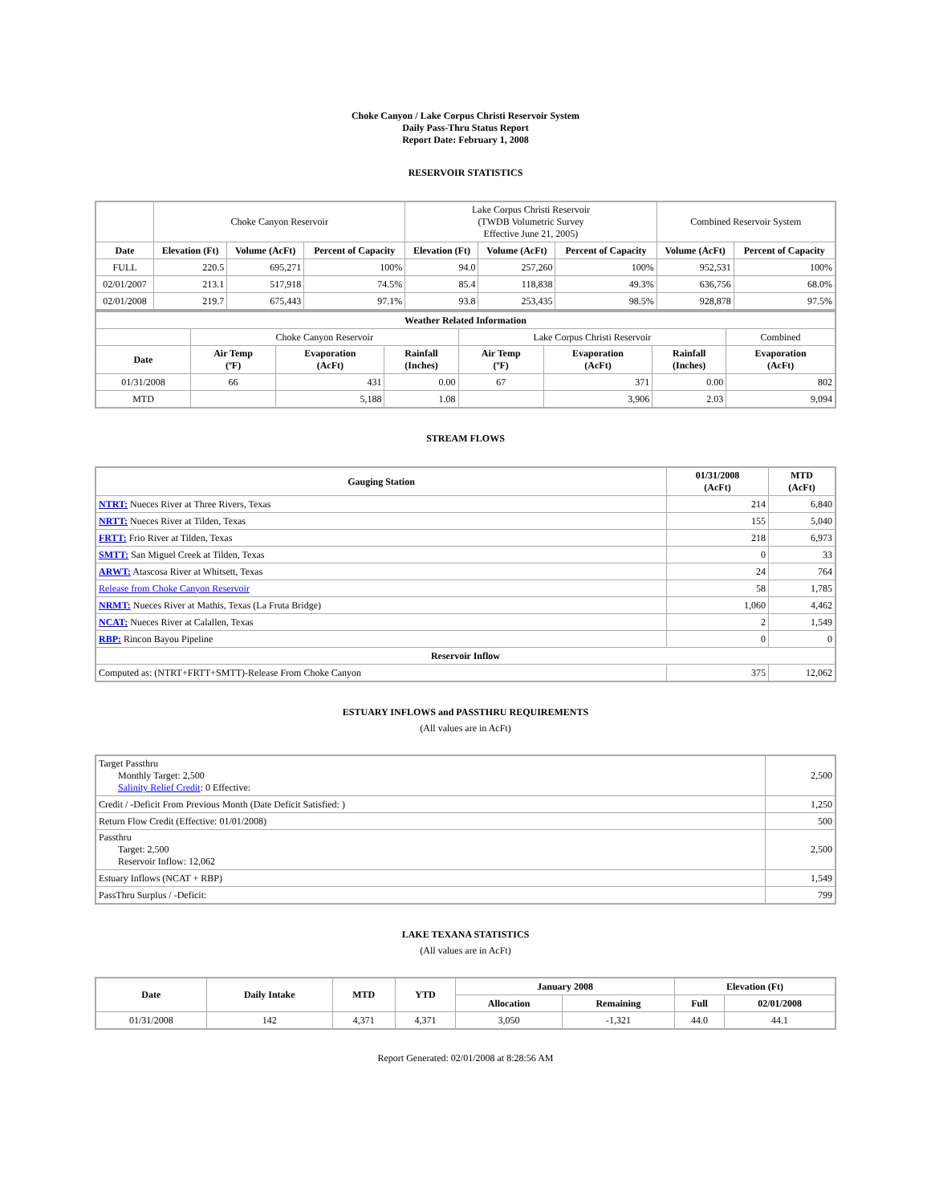Choke Canyon / Lake Corpus Christi Reservoir System
Daily Pass-Thru Status Report
Report Date: February 1, 2008
RESERVOIR STATISTICS
| | Choke Canyon Reservoir | | | Lake Corpus Christi Reservoir (TWDB Volumetric Survey Effective June 21, 2005) | | | Combined Reservoir System | |
| Date | Elevation (Ft) | Volume (AcFt) | Percent of Capacity | Elevation (Ft) | Volume (AcFt) | Percent of Capacity | Volume (AcFt) | Percent of Capacity |
| FULL | 220.5 | 695,271 | 100% | 94.0 | 257,260 | 100% | 952,531 | 100% |
| 02/01/2007 | 213.1 | 517,918 | 74.5% | 85.4 | 118,838 | 49.3% | 636,756 | 68.0% |
| 02/01/2008 | 219.7 | 675,443 | 97.1% | 93.8 | 253,435 | 98.5% | 928,878 | 97.5% |
| Weather Related Information | | | | | | | |
| --- | --- | --- | --- | --- | --- | --- | --- |
| | Choke Canyon Reservoir | | | Lake Corpus Christi Reservoir | | | Combined |
| Date | Air Temp (ºF) | Evaporation (AcFt) | Rainfall (Inches) | Air Temp (ºF) | Evaporation (AcFt) | Rainfall (Inches) | Evaporation (AcFt) |
| 01/31/2008 | 66 | 431 | 0.00 | 67 | 371 | 0.00 | 802 |
| MTD | | 5,188 | 1.08 | | 3,906 | 2.03 | 9,094 |
STREAM FLOWS
| Gauging Station | 01/31/2008 (AcFt) | MTD (AcFt) |
| --- | --- | --- |
| NTRT: Nueces River at Three Rivers, Texas | 214 | 6,840 |
| NRTT: Nueces River at Tilden, Texas | 155 | 5,040 |
| FRTT: Frio River at Tilden, Texas | 218 | 6,973 |
| SMTT: San Miguel Creek at Tilden, Texas | 0 | 33 |
| ARWT: Atascosa River at Whitsett, Texas | 24 | 764 |
| Release from Choke Canyon Reservoir | 58 | 1,785 |
| NRMT: Nueces River at Mathis, Texas (La Fruta Bridge) | 1,060 | 4,462 |
| NCAT: Nueces River at Calallen, Texas | 2 | 1,549 |
| RBP: Rincon Bayou Pipeline | 0 | 0 |
| Reservoir Inflow | | |
| Computed as: (NTRT+FRTT+SMTT)-Release From Choke Canyon | 375 | 12,062 |
ESTUARY INFLOWS and PASSTHRU REQUIREMENTS
(All values are in AcFt)
| Target Passthru Monthly Target: 2,500 Salinity Relief Credit : 0 Effective: | 2,500 |
| Credit / -Deficit From Previous Month (Date Deficit Satisfied: ) | 1,250 |
| Return Flow Credit (Effective: 01/01/2008) | 500 |
| Passthru Target: 2,500 Reservoir Inflow: 12,062 | 2,500 |
| Estuary Inflows (NCAT + RBP) | 1,549 |
| PassThru Surplus / -Deficit: | 799 |
LAKE TEXANA STATISTICS
(All values are in AcFt)
| Date | Daily Intake | MTD | YTD | January 2008 | | Elevation (Ft) | |
| --- | --- | --- | --- | --- | --- | --- | --- |
| | | | | Allocation | Remaining | Full | 02/01/2008 |
| 01/31/2008 | 142 | 4,371 | 4,371 | 3,050 | -1,321 | 44.0 | 44.1 |
Report Generated: 02/01/2008 at 8:28:56 AM